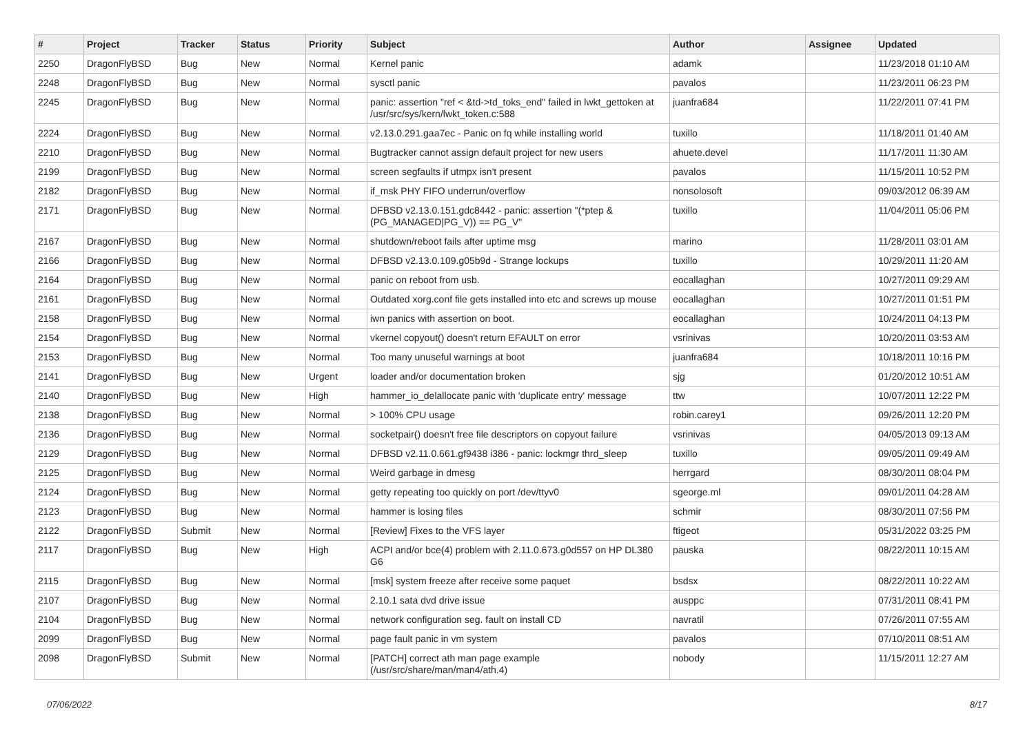| # | Project | Tracker | Status | Priority | Subject | Author | Assignee | Updated |
| --- | --- | --- | --- | --- | --- | --- | --- | --- |
| 2250 | DragonFlyBSD | Bug | New | Normal | Kernel panic | adamk | | 11/23/2018 01:10 AM |
| 2248 | DragonFlyBSD | Bug | New | Normal | sysctl panic | pavalos | | 11/23/2011 06:23 PM |
| 2245 | DragonFlyBSD | Bug | New | Normal | panic: assertion "ref < &td->td_toks_end" failed in lwkt_gettoken at /usr/src/sys/kern/lwkt_token.c:588 | juanfra684 | | 11/22/2011 07:41 PM |
| 2224 | DragonFlyBSD | Bug | New | Normal | v2.13.0.291.gaa7ec - Panic on fq while installing world | tuxillo | | 11/18/2011 01:40 AM |
| 2210 | DragonFlyBSD | Bug | New | Normal | Bugtracker cannot assign default project for new users | ahuete.devel | | 11/17/2011 11:30 AM |
| 2199 | DragonFlyBSD | Bug | New | Normal | screen segfaults if utmpx isn't present | pavalos | | 11/15/2011 10:52 PM |
| 2182 | DragonFlyBSD | Bug | New | Normal | if_msk PHY FIFO underrun/overflow | nonsolosoft | | 09/03/2012 06:39 AM |
| 2171 | DragonFlyBSD | Bug | New | Normal | DFBSD v2.13.0.151.gdc8442 - panic: assertion "(*ptep & (PG_MANAGED/PG_V)) == PG_V" | tuxillo | | 11/04/2011 05:06 PM |
| 2167 | DragonFlyBSD | Bug | New | Normal | shutdown/reboot fails after uptime msg | marino | | 11/28/2011 03:01 AM |
| 2166 | DragonFlyBSD | Bug | New | Normal | DFBSD v2.13.0.109.g05b9d - Strange lockups | tuxillo | | 10/29/2011 11:20 AM |
| 2164 | DragonFlyBSD | Bug | New | Normal | panic on reboot from usb. | eocallaghan | | 10/27/2011 09:29 AM |
| 2161 | DragonFlyBSD | Bug | New | Normal | Outdated xorg.conf file gets installed into etc and screws up mouse | eocallaghan | | 10/27/2011 01:51 PM |
| 2158 | DragonFlyBSD | Bug | New | Normal | iwn panics with assertion on boot. | eocallaghan | | 10/24/2011 04:13 PM |
| 2154 | DragonFlyBSD | Bug | New | Normal | vkernel copyout() doesn't return EFAULT on error | vsrinivas | | 10/20/2011 03:53 AM |
| 2153 | DragonFlyBSD | Bug | New | Normal | Too many unuseful warnings at boot | juanfra684 | | 10/18/2011 10:16 PM |
| 2141 | DragonFlyBSD | Bug | New | Urgent | loader and/or documentation broken | sjg | | 01/20/2012 10:51 AM |
| 2140 | DragonFlyBSD | Bug | New | High | hammer_io_delallocate panic with 'duplicate entry' message | ttw | | 10/07/2011 12:22 PM |
| 2138 | DragonFlyBSD | Bug | New | Normal | > 100% CPU usage | robin.carey1 | | 09/26/2011 12:20 PM |
| 2136 | DragonFlyBSD | Bug | New | Normal | socketpair() doesn't free file descriptors on copyout failure | vsrinivas | | 04/05/2013 09:13 AM |
| 2129 | DragonFlyBSD | Bug | New | Normal | DFBSD v2.11.0.661.gf9438 i386 - panic: lockmgr thrd_sleep | tuxillo | | 09/05/2011 09:49 AM |
| 2125 | DragonFlyBSD | Bug | New | Normal | Weird garbage in dmesg | herrgard | | 08/30/2011 08:04 PM |
| 2124 | DragonFlyBSD | Bug | New | Normal | getty repeating too quickly on port /dev/ttyv0 | sgeorge.ml | | 09/01/2011 04:28 AM |
| 2123 | DragonFlyBSD | Bug | New | Normal | hammer is losing files | schmir | | 08/30/2011 07:56 PM |
| 2122 | DragonFlyBSD | Submit | New | Normal | [Review] Fixes to the VFS layer | ftigeot | | 05/31/2022 03:25 PM |
| 2117 | DragonFlyBSD | Bug | New | High | ACPI and/or bce(4) problem with 2.11.0.673.g0d557 on HP DL380 G6 | pauska | | 08/22/2011 10:15 AM |
| 2115 | DragonFlyBSD | Bug | New | Normal | [msk] system freeze after receive some paquet | bsdsx | | 08/22/2011 10:22 AM |
| 2107 | DragonFlyBSD | Bug | New | Normal | 2.10.1 sata dvd drive issue | ausppc | | 07/31/2011 08:41 PM |
| 2104 | DragonFlyBSD | Bug | New | Normal | network configuration seg. fault on install CD | navratil | | 07/26/2011 07:55 AM |
| 2099 | DragonFlyBSD | Bug | New | Normal | page fault panic in vm system | pavalos | | 07/10/2011 08:51 AM |
| 2098 | DragonFlyBSD | Submit | New | Normal | [PATCH] correct ath man page example (/usr/src/share/man/man4/ath.4) | nobody | | 11/15/2011 12:27 AM |
07/06/2022 8/17